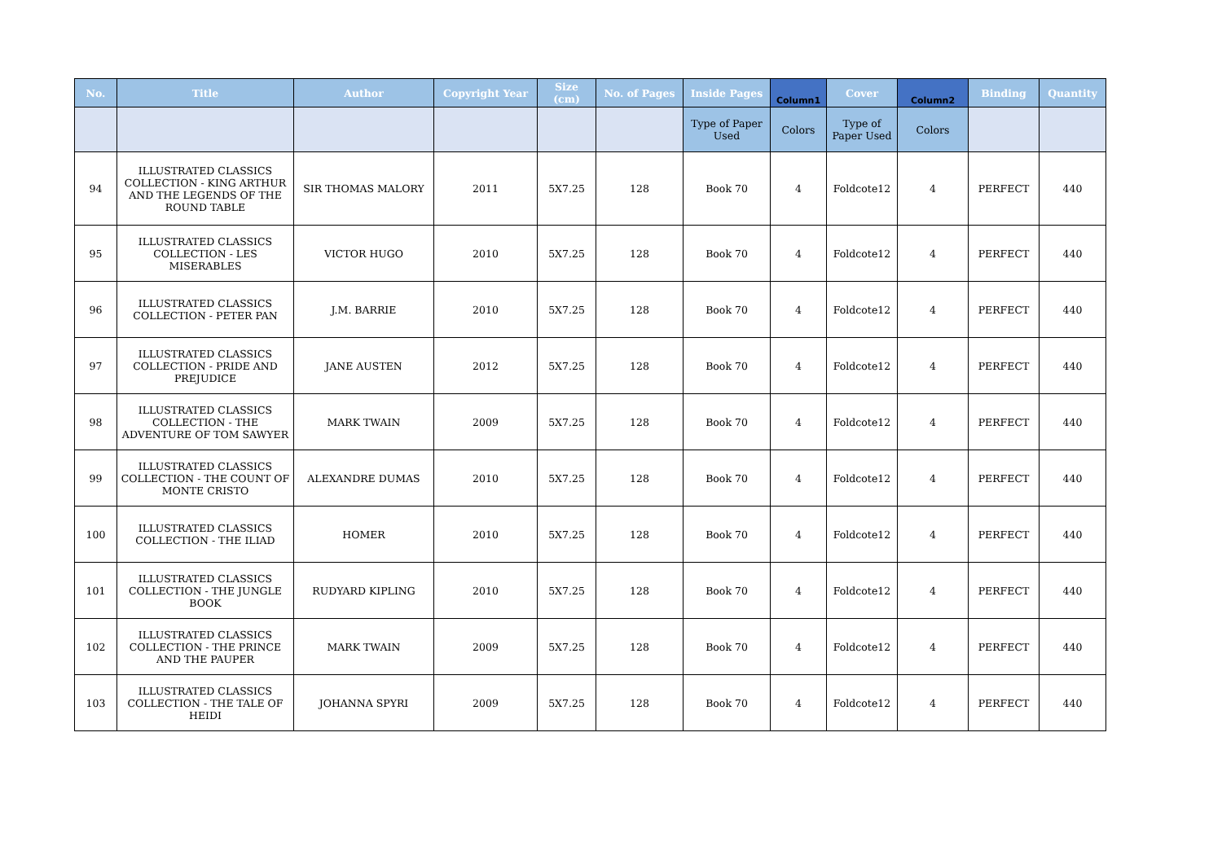| No. | Title | Author | Copyright Year | Size (cm) | No. of Pages | Inside Pages | Column1 | Cover | Column2 | Binding | Quantity |
| --- | --- | --- | --- | --- | --- | --- | --- | --- | --- | --- | --- |
| | | | | | | Type of Paper Used | Colors | Type of Paper Used | Colors | | |
| 94 | ILLUSTRATED CLASSICS COLLECTION - KING ARTHUR AND THE LEGENDS OF THE ROUND TABLE | SIR THOMAS MALORY | 2011 | 5X7.25 | 128 | Book 70 | 4 | Foldcote12 | 4 | PERFECT | 440 |
| 95 | ILLUSTRATED CLASSICS COLLECTION - LES MISERABLES | VICTOR HUGO | 2010 | 5X7.25 | 128 | Book 70 | 4 | Foldcote12 | 4 | PERFECT | 440 |
| 96 | ILLUSTRATED CLASSICS COLLECTION - PETER PAN | J.M. BARRIE | 2010 | 5X7.25 | 128 | Book 70 | 4 | Foldcote12 | 4 | PERFECT | 440 |
| 97 | ILLUSTRATED CLASSICS COLLECTION - PRIDE AND PREJUDICE | JANE AUSTEN | 2012 | 5X7.25 | 128 | Book 70 | 4 | Foldcote12 | 4 | PERFECT | 440 |
| 98 | ILLUSTRATED CLASSICS COLLECTION - THE ADVENTURE OF TOM SAWYER | MARK TWAIN | 2009 | 5X7.25 | 128 | Book 70 | 4 | Foldcote12 | 4 | PERFECT | 440 |
| 99 | ILLUSTRATED CLASSICS COLLECTION - THE COUNT OF MONTE CRISTO | ALEXANDRE DUMAS | 2010 | 5X7.25 | 128 | Book 70 | 4 | Foldcote12 | 4 | PERFECT | 440 |
| 100 | ILLUSTRATED CLASSICS COLLECTION - THE ILIAD | HOMER | 2010 | 5X7.25 | 128 | Book 70 | 4 | Foldcote12 | 4 | PERFECT | 440 |
| 101 | ILLUSTRATED CLASSICS COLLECTION - THE JUNGLE BOOK | RUDYARD KIPLING | 2010 | 5X7.25 | 128 | Book 70 | 4 | Foldcote12 | 4 | PERFECT | 440 |
| 102 | ILLUSTRATED CLASSICS COLLECTION - THE PRINCE AND THE PAUPER | MARK TWAIN | 2009 | 5X7.25 | 128 | Book 70 | 4 | Foldcote12 | 4 | PERFECT | 440 |
| 103 | ILLUSTRATED CLASSICS COLLECTION - THE TALE OF HEIDI | JOHANNA SPYRI | 2009 | 5X7.25 | 128 | Book 70 | 4 | Foldcote12 | 4 | PERFECT | 440 |